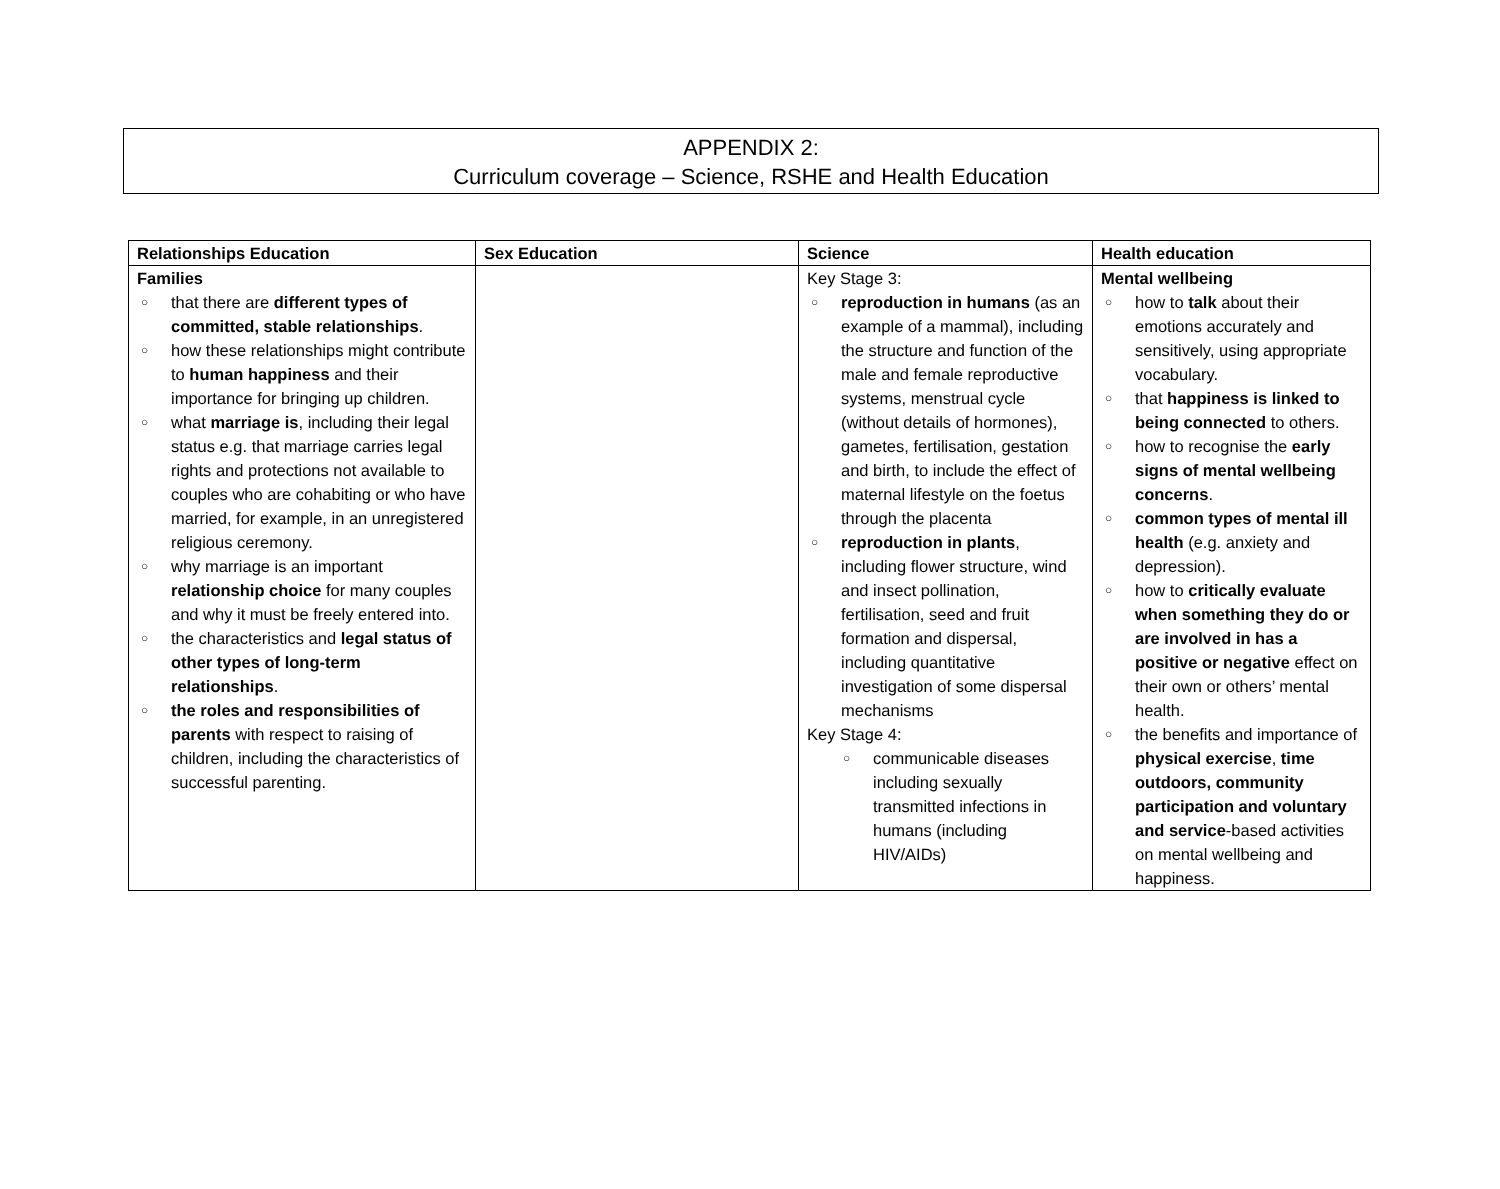APPENDIX 2:
Curriculum coverage – Science, RSHE and Health Education
| Relationships Education | Sex Education | Science | Health education |
| --- | --- | --- | --- |
| Families ○ that there are different types of committed, stable relationships . ○ how these relationships might contribute to human happiness and their importance for bringing up children. ○ what marriage is , including their legal status e.g. that marriage carries legal rights and protections not available to couples who are cohabiting or who have married, for example, in an unregistered religious ceremony. ○ why marriage is an important relationship choice for many couples and why it must be freely entered into. ○ the characteristics and legal status of other types of long-term relationships . ○ the roles and responsibilities of parents with respect to raising of children, including the characteristics of successful parenting. | | Key Stage 3: ○ reproduction in humans (as an example of a mammal), including the structure and function of the male and female reproductive systems, menstrual cycle (without details of hormones), gametes, fertilisation, gestation and birth, to include the effect of maternal lifestyle on the foetus through the placenta ○ reproduction in plants , including flower structure, wind and insect pollination, fertilisation, seed and fruit formation and dispersal, including quantitative investigation of some dispersal mechanisms Key Stage 4: ○ communicable diseases including sexually transmitted infections in humans (including HIV/AIDs) | Mental wellbeing ○ how to talk about their emotions accurately and sensitively, using appropriate vocabulary. ○ that happiness is linked to being connected to others. ○ how to recognise the early signs of mental wellbeing concerns . ○ common types of mental ill health (e.g. anxiety and depression). ○ how to critically evaluate when something they do or are involved in has a positive or negative effect on their own or others’ mental health. ○ the benefits and importance of physical exercise , time outdoors, community participation and voluntary and service -based activities on mental wellbeing and happiness. |